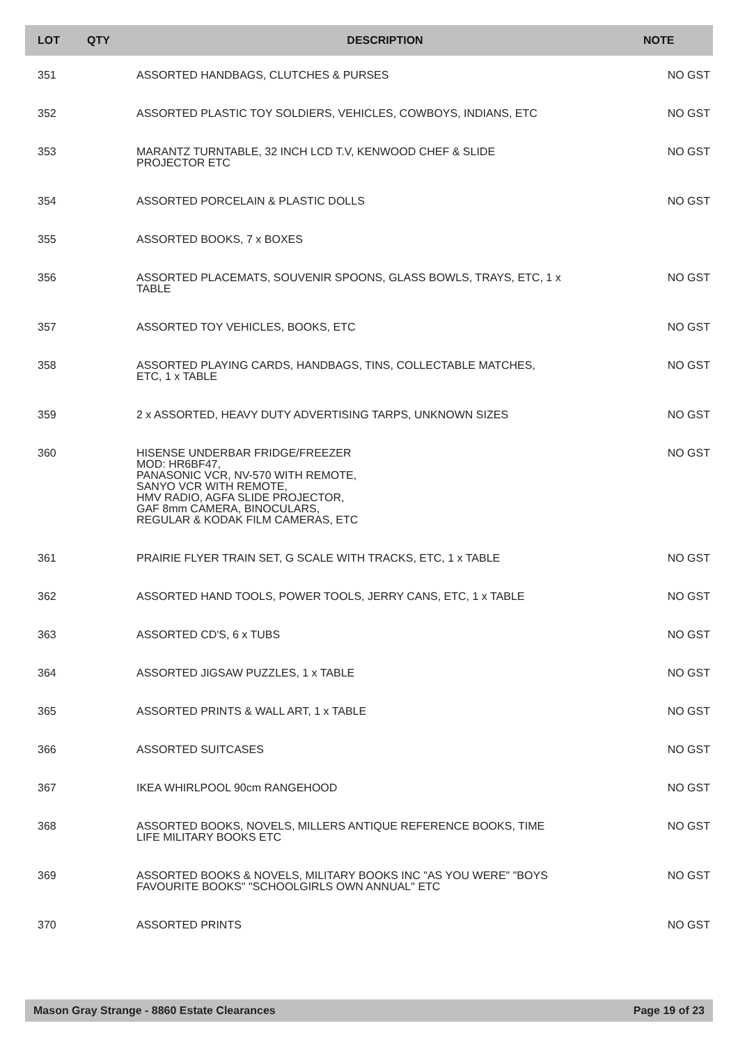| LOT | QTY | DESCRIPTION | NOTE |
| --- | --- | --- | --- |
| 351 | | ASSORTED HANDBAGS, CLUTCHES & PURSES | NO GST |
| 352 | | ASSORTED PLASTIC TOY SOLDIERS, VEHICLES, COWBOYS, INDIANS, ETC | NO GST |
| 353 | | MARANTZ TURNTABLE, 32 INCH LCD T.V, KENWOOD CHEF & SLIDE PROJECTOR ETC | NO GST |
| 354 | | ASSORTED PORCELAIN & PLASTIC DOLLS | NO GST |
| 355 | | ASSORTED BOOKS, 7 x BOXES | |
| 356 | | ASSORTED PLACEMATS, SOUVENIR SPOONS, GLASS BOWLS, TRAYS, ETC, 1 x TABLE | NO GST |
| 357 | | ASSORTED TOY VEHICLES, BOOKS, ETC | NO GST |
| 358 | | ASSORTED PLAYING CARDS, HANDBAGS, TINS, COLLECTABLE MATCHES, ETC, 1 x TABLE | NO GST |
| 359 | | 2 x ASSORTED, HEAVY DUTY ADVERTISING TARPS, UNKNOWN SIZES | NO GST |
| 360 | | HISENSE UNDERBAR FRIDGE/FREEZER MOD: HR6BF47, PANASONIC VCR, NV-570 WITH REMOTE, SANYO VCR WITH REMOTE, HMV RADIO, AGFA SLIDE PROJECTOR, GAF 8mm CAMERA, BINOCULARS, REGULAR & KODAK FILM CAMERAS, ETC | NO GST |
| 361 | | PRAIRIE FLYER TRAIN SET, G SCALE WITH TRACKS, ETC, 1 x TABLE | NO GST |
| 362 | | ASSORTED HAND TOOLS, POWER TOOLS, JERRY CANS, ETC, 1 x TABLE | NO GST |
| 363 | | ASSORTED CD'S, 6 x TUBS | NO GST |
| 364 | | ASSORTED JIGSAW PUZZLES, 1 x TABLE | NO GST |
| 365 | | ASSORTED PRINTS & WALL ART, 1 x TABLE | NO GST |
| 366 | | ASSORTED SUITCASES | NO GST |
| 367 | | IKEA WHIRLPOOL 90cm RANGEHOOD | NO GST |
| 368 | | ASSORTED BOOKS, NOVELS, MILLERS ANTIQUE REFERENCE BOOKS, TIME LIFE MILITARY BOOKS ETC | NO GST |
| 369 | | ASSORTED BOOKS & NOVELS, MILITARY BOOKS INC "AS YOU WERE" "BOYS FAVOURITE BOOKS" "SCHOOLGIRLS OWN ANNUAL" ETC | NO GST |
| 370 | | ASSORTED PRINTS | NO GST |
Mason Gray Strange - 8860 Estate Clearances Page 19 of 23